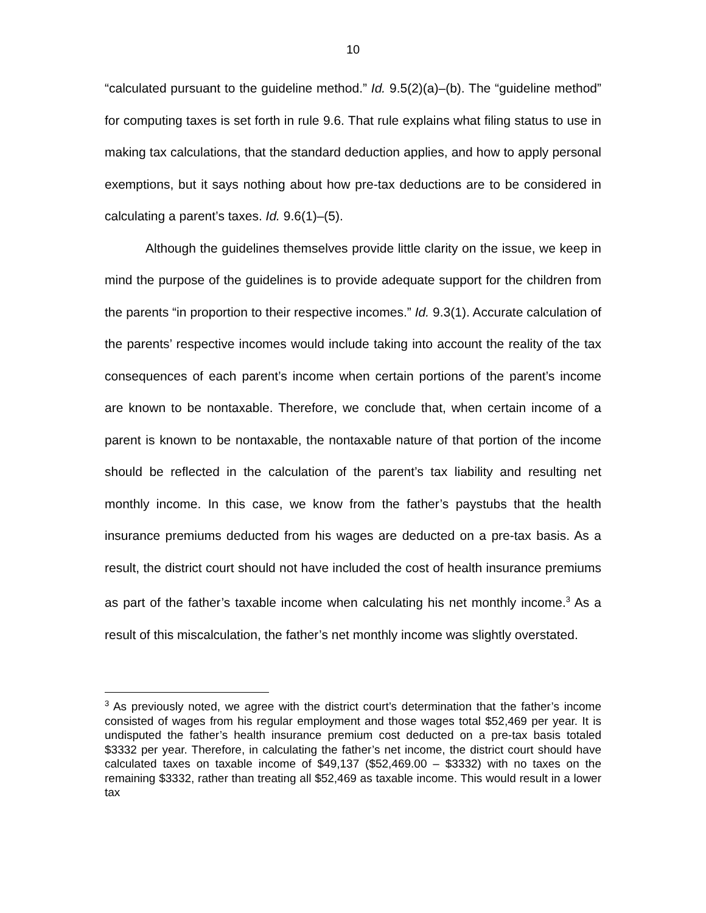10
“calculated pursuant to the guideline method.” Id. 9.5(2)(a)–(b). The “guideline method” for computing taxes is set forth in rule 9.6. That rule explains what filing status to use in making tax calculations, that the standard deduction applies, and how to apply personal exemptions, but it says nothing about how pre-tax deductions are to be considered in calculating a parent’s taxes. Id. 9.6(1)–(5).
Although the guidelines themselves provide little clarity on the issue, we keep in mind the purpose of the guidelines is to provide adequate support for the children from the parents “in proportion to their respective incomes.” Id. 9.3(1). Accurate calculation of the parents’ respective incomes would include taking into account the reality of the tax consequences of each parent’s income when certain portions of the parent’s income are known to be nontaxable. Therefore, we conclude that, when certain income of a parent is known to be nontaxable, the nontaxable nature of that portion of the income should be reflected in the calculation of the parent’s tax liability and resulting net monthly income. In this case, we know from the father’s paystubs that the health insurance premiums deducted from his wages are deducted on a pre-tax basis. As a result, the district court should not have included the cost of health insurance premiums as part of the father’s taxable income when calculating his net monthly income.<sup>3</sup> As a result of this miscalculation, the father’s net monthly income was slightly overstated.
<sup>3</sup> As previously noted, we agree with the district court’s determination that the father’s income consisted of wages from his regular employment and those wages total $52,469 per year. It is undisputed the father’s health insurance premium cost deducted on a pre-tax basis totaled $3332 per year. Therefore, in calculating the father’s net income, the district court should have calculated taxes on taxable income of $49,137 ($52,469.00 – $3332) with no taxes on the remaining $3332, rather than treating all $52,469 as taxable income. This would result in a lower tax